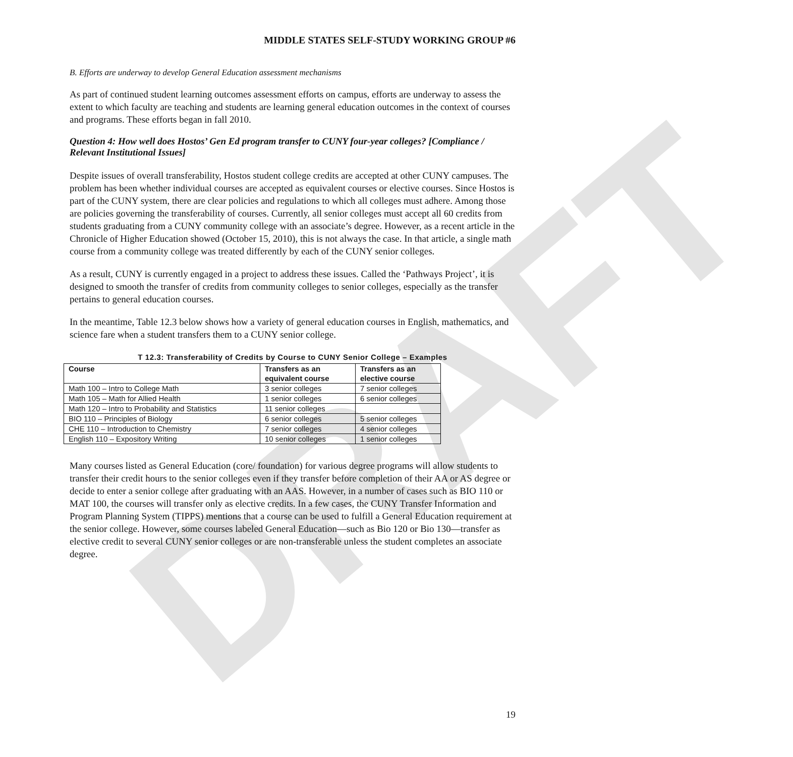DRAFT
MIDDLE STATES SELF-STUDY WORKING GROUP #6
B. Efforts are underway to develop General Education assessment mechanisms
As part of continued student learning outcomes assessment efforts on campus, efforts are underway to assess the extent to which faculty are teaching and students are learning general education outcomes in the context of courses and programs. These efforts began in fall 2010.
Question 4: How well does Hostos’ Gen Ed program transfer to CUNY four-year colleges? [Compliance / Relevant Institutional Issues]
Despite issues of overall transferability, Hostos student college credits are accepted at other CUNY campuses. The problem has been whether individual courses are accepted as equivalent courses or elective courses. Since Hostos is part of the CUNY system, there are clear policies and regulations to which all colleges must adhere. Among those are policies governing the transferability of courses. Currently, all senior colleges must accept all 60 credits from students graduating from a CUNY community college with an associate’s degree. However, as a recent article in the Chronicle of Higher Education showed (October 15, 2010), this is not always the case. In that article, a single math course from a community college was treated differently by each of the CUNY senior colleges.
As a result, CUNY is currently engaged in a project to address these issues. Called the ‘Pathways Project’, it is designed to smooth the transfer of credits from community colleges to senior colleges, especially as the transfer pertains to general education courses.
In the meantime, Table 12.3 below shows how a variety of general education courses in English, mathematics, and science fare when a student transfers them to a CUNY senior college.
T 12.3: Transferability of Credits by Course to CUNY Senior College – Examples
| Course | Transfers as an equivalent course | Transfers as an elective course |
| --- | --- | --- |
| Math 100 – Intro to College Math | 3 senior colleges | 7 senior colleges |
| Math 105 – Math for Allied Health | 1 senior colleges | 6 senior colleges |
| Math 120 – Intro to Probability and Statistics | 11 senior colleges | |
| BIO 110 – Principles of Biology | 6 senior colleges | 5 senior colleges |
| CHE 110 – Introduction to Chemistry | 7 senior colleges | 4 senior colleges |
| English 110 – Expository Writing | 10 senior colleges | 1 senior colleges |
Many courses listed as General Education (core/ foundation) for various degree programs will allow students to transfer their credit hours to the senior colleges even if they transfer before completion of their AA or AS degree or decide to enter a senior college after graduating with an AAS. However, in a number of cases such as BIO 110 or MAT 100, the courses will transfer only as elective credits. In a few cases, the CUNY Transfer Information and Program Planning System (TIPPS) mentions that a course can be used to fulfill a General Education requirement at the senior college. However, some courses labeled General Education—such as Bio 120 or Bio 130—transfer as elective credit to several CUNY senior colleges or are non-transferable unless the student completes an associate degree.
19